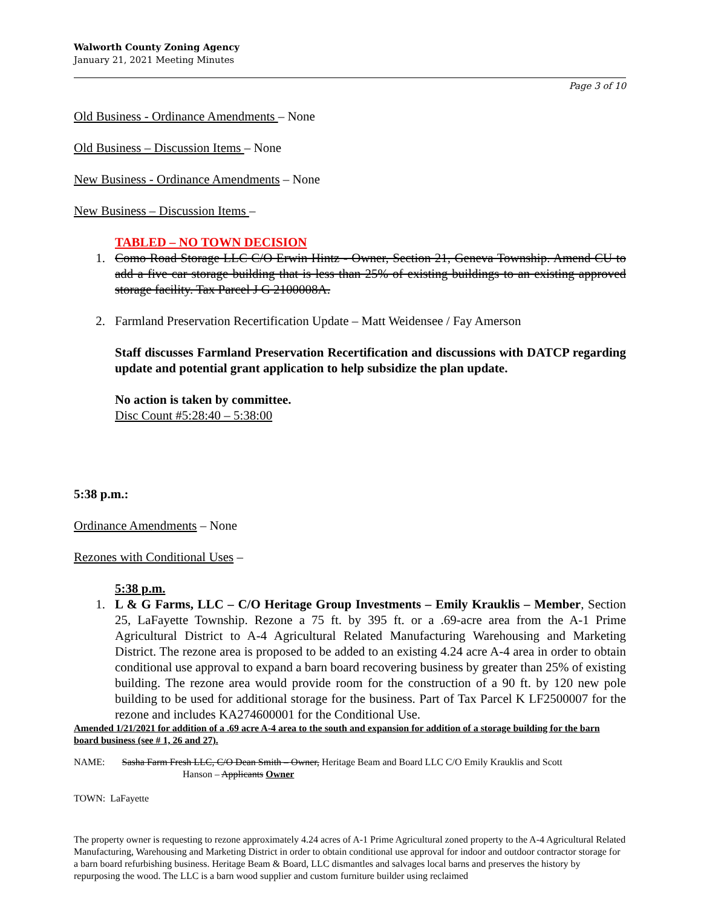Walworth County Zoning Agency
January 21, 2021 Meeting Minutes
Page 3 of 10
Old Business - Ordinance Amendments – None
Old Business – Discussion Items – None
New Business - Ordinance Amendments – None
New Business – Discussion Items –
TABLED – NO TOWN DECISION
1. Como Road Storage LLC C/O Erwin Hintz - Owner, Section 21, Geneva Township. Amend CU to add a five car storage building that is less than 25% of existing buildings to an existing approved storage facility. Tax Parcel J G 2100008A.
2. Farmland Preservation Recertification Update – Matt Weidensee / Fay Amerson
Staff discusses Farmland Preservation Recertification and discussions with DATCP regarding update and potential grant application to help subsidize the plan update.
No action is taken by committee.
Disc Count #5:28:40 – 5:38:00
5:38 p.m.:
Ordinance Amendments – None
Rezones with Conditional Uses –
5:38 p.m.
1. L & G Farms, LLC – C/O Heritage Group Investments – Emily Krauklis – Member, Section 25, LaFayette Township. Rezone a 75 ft. by 395 ft. or a .69-acre area from the A-1 Prime Agricultural District to A-4 Agricultural Related Manufacturing Warehousing and Marketing District. The rezone area is proposed to be added to an existing 4.24 acre A-4 area in order to obtain conditional use approval to expand a barn board recovering business by greater than 25% of existing building. The rezone area would provide room for the construction of a 90 ft. by 120 new pole building to be used for additional storage for the business. Part of Tax Parcel K LF2500007 for the rezone and includes KA274600001 for the Conditional Use.
Amended 1/21/2021 for addition of a .69 acre A-4 area to the south and expansion for addition of a storage building for the barn board business (see # 1, 26 and 27).
NAME: Sasha Farm Fresh LLC, C/O Dean Smith – Owner, Heritage Beam and Board LLC C/O Emily Krauklis and Scott
Hanson – Applicants Owner
TOWN: LaFayette
The property owner is requesting to rezone approximately 4.24 acres of A-1 Prime Agricultural zoned property to the A-4 Agricultural Related Manufacturing, Warehousing and Marketing District in order to obtain conditional use approval for indoor and outdoor contractor storage for a barn board refurbishing business. Heritage Beam & Board, LLC dismantles and salvages local barns and preserves the history by repurposing the wood. The LLC is a barn wood supplier and custom furniture builder using reclaimed